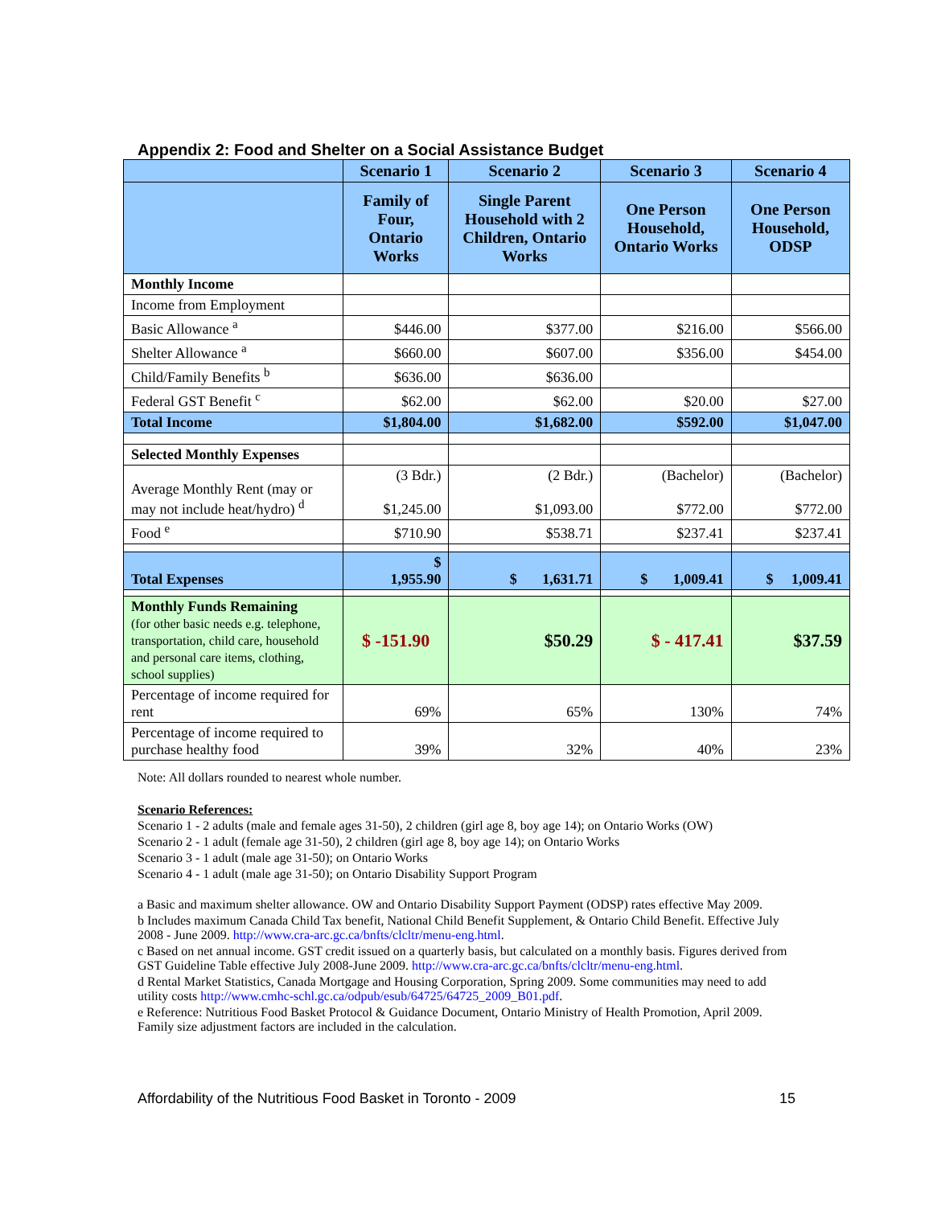Appendix 2: Food and Shelter on a Social Assistance Budget
| | Scenario 1 | Scenario 2 | Scenario 3 | Scenario 4 |
| --- | --- | --- | --- | --- |
| | Family of Four, Ontario Works | Single Parent Household with 2 Children, Ontario Works | One Person Household, Ontario Works | One Person Household, ODSP |
| Monthly Income | | | | |
| Income from Employment | | | | |
| Basic Allowance <sup>a</sup> | $446.00 | $377.00 | $216.00 | $566.00 |
| Shelter Allowance <sup>a</sup> | $660.00 | $607.00 | $356.00 | $454.00 |
| Child/Family Benefits <sup>b</sup> | $636.00 | $636.00 | | |
| Federal GST Benefit <sup>c</sup> | $62.00 | $62.00 | $20.00 | $27.00 |
| Total Income | $1,804.00 | $1,682.00 | $592.00 | $1,047.00 |
| Selected Monthly Expenses | | | | |
| Average Monthly Rent (may or may not include heat/hydro) <sup>d</sup> | (3 Bdr.) $1,245.00 | (2 Bdr.) $1,093.00 | (Bachelor) $772.00 | (Bachelor) $772.00 |
| Food <sup>e</sup> | $710.90 | $538.71 | $237.41 | $237.41 |
| Total Expenses | $ 1,955.90 | $ 1,631.71 | $ 1,009.41 | $ 1,009.41 |
| Monthly Funds Remaining (for other basic needs e.g. telephone, transportation, child care, household and personal care items, clothing, school supplies) | $ -151.90 | $50.29 | $ - 417.41 | $37.59 |
| Percentage of income required for rent | 69% | 65% | 130% | 74% |
| Percentage of income required to purchase healthy food | 39% | 32% | 40% | 23% |
Note: All dollars rounded to nearest whole number.
Scenario References:
Scenario 1 - 2 adults (male and female ages 31-50), 2 children (girl age 8, boy age 14); on Ontario Works (OW)
Scenario 2 - 1 adult (female age 31-50), 2 children (girl age 8, boy age 14); on Ontario Works
Scenario 3 - 1 adult (male age 31-50); on Ontario Works
Scenario 4 - 1 adult (male age 31-50); on Ontario Disability Support Program
a Basic and maximum shelter allowance. OW and Ontario Disability Support Payment (ODSP) rates effective May 2009.
b Includes maximum Canada Child Tax benefit, National Child Benefit Supplement, & Ontario Child Benefit. Effective July 2008 - June 2009. http://www.cra-arc.gc.ca/bnfts/clcltr/menu-eng.html.
c Based on net annual income. GST credit issued on a quarterly basis, but calculated on a monthly basis. Figures derived from GST Guideline Table effective July 2008-June 2009. http://www.cra-arc.gc.ca/bnfts/clcltr/menu-eng.html.
d Rental Market Statistics, Canada Mortgage and Housing Corporation, Spring 2009. Some communities may need to add utility costs http://www.cmhc-schl.gc.ca/odpub/esub/64725/64725_2009_B01.pdf.
e Reference: Nutritious Food Basket Protocol & Guidance Document, Ontario Ministry of Health Promotion, April 2009. Family size adjustment factors are included in the calculation.
Affordability of the Nutritious Food Basket in Toronto - 2009 15